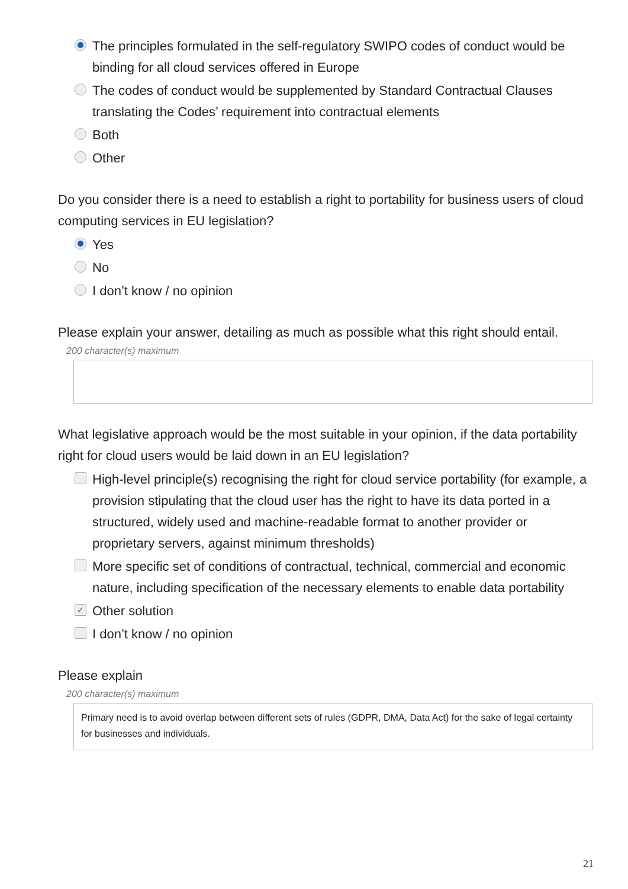The principles formulated in the self-regulatory SWIPO codes of conduct would be binding for all cloud services offered in Europe
The codes of conduct would be supplemented by Standard Contractual Clauses translating the Codes’ requirement into contractual elements
Both
Other
Do you consider there is a need to establish a right to portability for business users of cloud computing services in EU legislation?
Yes
No
I don’t know / no opinion
Please explain your answer, detailing as much as possible what this right should entail.
200 character(s) maximum
What legislative approach would be the most suitable in your opinion, if the data portability right for cloud users would be laid down in an EU legislation?
High-level principle(s) recognising the right for cloud service portability (for example, a provision stipulating that the cloud user has the right to have its data ported in a structured, widely used and machine-readable format to another provider or proprietary servers, against minimum thresholds)
More specific set of conditions of contractual, technical, commercial and economic nature, including specification of the necessary elements to enable data portability
✓ Other solution
I don’t know / no opinion
Please explain
200 character(s) maximum
Primary need is to avoid overlap between different sets of rules (GDPR, DMA, Data Act) for the sake of legal certainty for businesses and individuals.
21